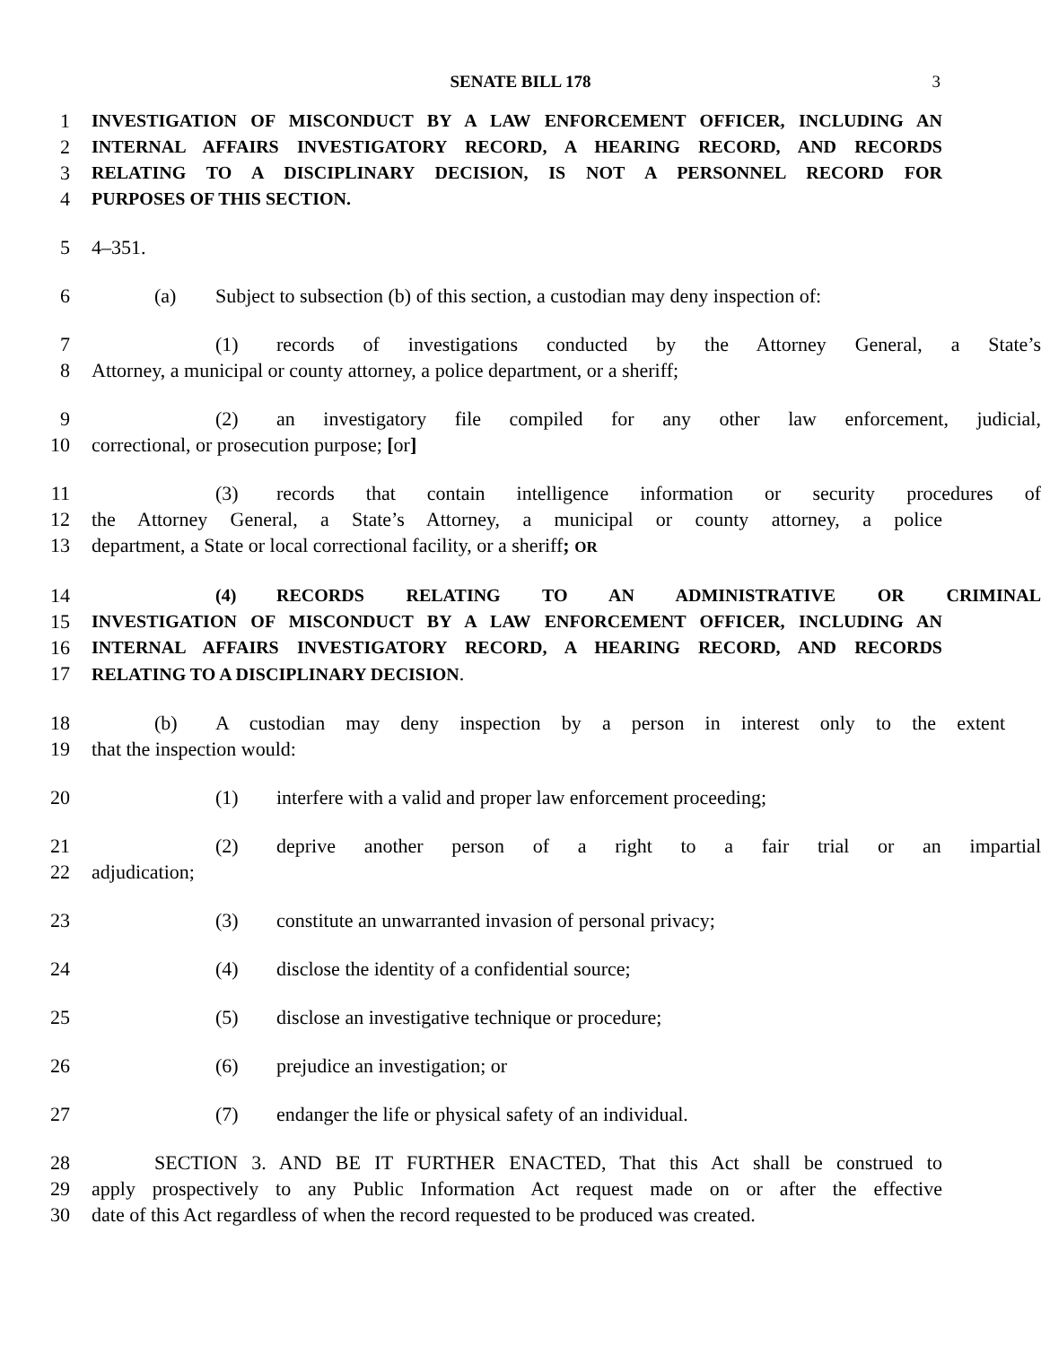SENATE BILL 178 3
1 INVESTIGATION OF MISCONDUCT BY A LAW ENFORCEMENT OFFICER, INCLUDING AN
2 INTERNAL AFFAIRS INVESTIGATORY RECORD, A HEARING RECORD, AND RECORDS
3 RELATING TO A DISCIPLINARY DECISION, IS NOT A PERSONNEL RECORD FOR
4 PURPOSES OF THIS SECTION.
5 4–351.
6 (a) Subject to subsection (b) of this section, a custodian may deny inspection of:
7 (1) records of investigations conducted by the Attorney General, a State’s
8 Attorney, a municipal or county attorney, a police department, or a sheriff;
9 (2) an investigatory file compiled for any other law enforcement, judicial,
10 correctional, or prosecution purpose; [or]
11 (3) records that contain intelligence information or security procedures of
12 the Attorney General, a State’s Attorney, a municipal or county attorney, a police
13 department, a State or local correctional facility, or a sheriff; OR
14 (4) RECORDS RELATING TO AN ADMINISTRATIVE OR CRIMINAL
15 INVESTIGATION OF MISCONDUCT BY A LAW ENFORCEMENT OFFICER, INCLUDING AN
16 INTERNAL AFFAIRS INVESTIGATORY RECORD, A HEARING RECORD, AND RECORDS
17 RELATING TO A DISCIPLINARY DECISION.
18 (b) A custodian may deny inspection by a person in interest only to the extent
19 that the inspection would:
20 (1) interfere with a valid and proper law enforcement proceeding;
21 (2) deprive another person of a right to a fair trial or an impartial
22 adjudication;
23 (3) constitute an unwarranted invasion of personal privacy;
24 (4) disclose the identity of a confidential source;
25 (5) disclose an investigative technique or procedure;
26 (6) prejudice an investigation; or
27 (7) endanger the life or physical safety of an individual.
28 SECTION 3. AND BE IT FURTHER ENACTED, That this Act shall be construed to
29 apply prospectively to any Public Information Act request made on or after the effective
30 date of this Act regardless of when the record requested to be produced was created.